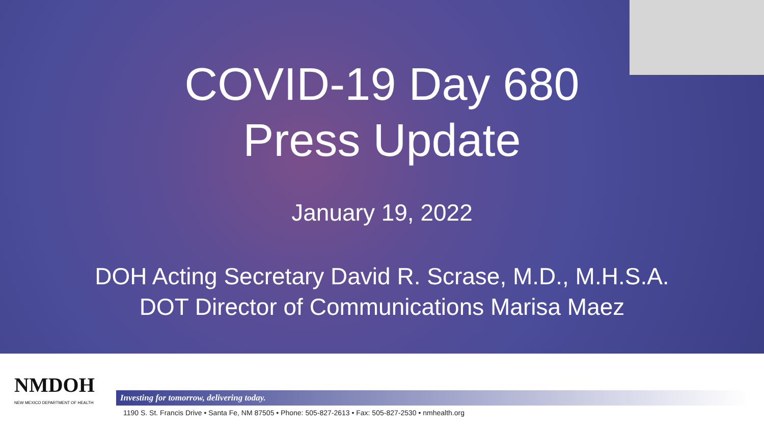COVID-19 Day 680
Press Update
January 19, 2022
DOH Acting Secretary David R. Scrase, M.D., M.H.S.A.
DOT Director of Communications Marisa Maez
NMDOH
NEW MEXICO DEPARTMENT OF HEALTH
Investing for tomorrow, delivering today.
1190 S. St. Francis Drive • Santa Fe, NM 87505 • Phone: 505-827-2613 • Fax: 505-827-2530 • nmhealth.org